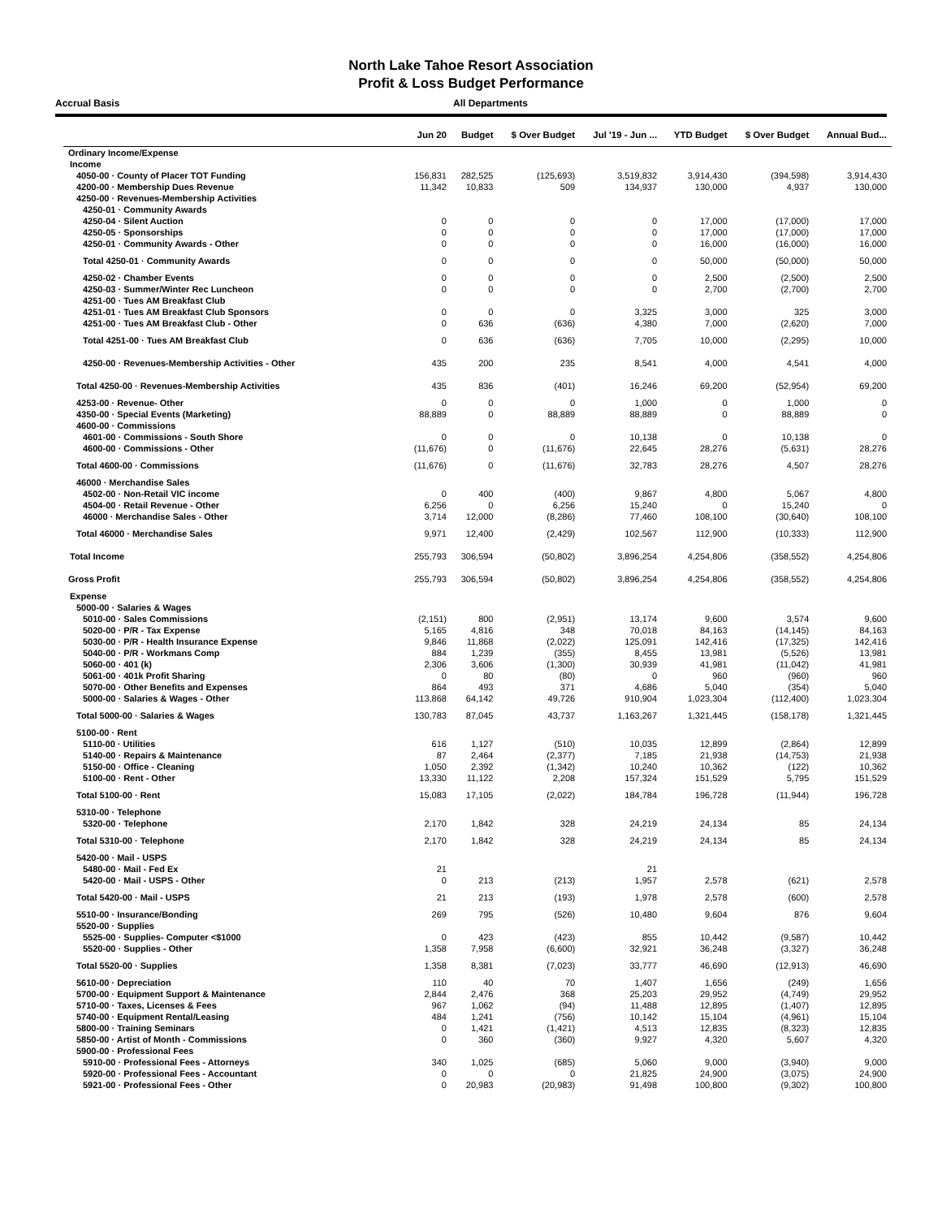North Lake Tahoe Resort Association
Profit & Loss Budget Performance
Accrual Basis All Departments
| | Jun 20 | Budget | $ Over Budget | Jul '19 - Jun ... | YTD Budget | $ Over Budget | Annual Bud... |
| --- | --- | --- | --- | --- | --- | --- | --- |
| Ordinary Income/Expense | | | | | | | |
| Income | | | | | | | |
| 4050-00 · County of Placer TOT Funding | 156,831 | 282,525 | (125,693) | 3,519,832 | 3,914,430 | (394,598) | 3,914,430 |
| 4200-00 · Membership Dues Revenue | 11,342 | 10,833 | 509 | 134,937 | 130,000 | 4,937 | 130,000 |
| 4250-00 · Revenues-Membership Activities | | | | | | | |
| 4250-01 · Community Awards | | | | | | | |
| 4250-04 · Silent Auction | 0 | 0 | 0 | 0 | 17,000 | (17,000) | 17,000 |
| 4250-05 · Sponsorships | 0 | 0 | 0 | 0 | 17,000 | (17,000) | 17,000 |
| 4250-01 · Community Awards - Other | 0 | 0 | 0 | 0 | 16,000 | (16,000) | 16,000 |
| Total 4250-01 · Community Awards | 0 | 0 | 0 | 0 | 50,000 | (50,000) | 50,000 |
| 4250-02 · Chamber Events | 0 | 0 | 0 | 0 | 2,500 | (2,500) | 2,500 |
| 4250-03 · Summer/Winter Rec Luncheon | 0 | 0 | 0 | 0 | 2,700 | (2,700) | 2,700 |
| 4251-00 · Tues AM Breakfast Club | | | | | | | |
| 4251-01 · Tues AM Breakfast Club Sponsors | 0 | 0 | 0 | 3,325 | 3,000 | 325 | 3,000 |
| 4251-00 · Tues AM Breakfast Club - Other | 0 | 636 | (636) | 4,380 | 7,000 | (2,620) | 7,000 |
| Total 4251-00 · Tues AM Breakfast Club | 0 | 636 | (636) | 7,705 | 10,000 | (2,295) | 10,000 |
| 4250-00 · Revenues-Membership Activities - Other | 435 | 200 | 235 | 8,541 | 4,000 | 4,541 | 4,000 |
| Total 4250-00 · Revenues-Membership Activities | 435 | 836 | (401) | 16,246 | 69,200 | (52,954) | 69,200 |
| 4253-00 · Revenue- Other | 0 | 0 | 0 | 1,000 | 0 | 1,000 | 0 |
| 4350-00 · Special Events (Marketing) | 88,889 | 0 | 88,889 | 88,889 | 0 | 88,889 | 0 |
| 4600-00 · Commissions | | | | | | | |
| 4601-00 · Commissions - South Shore | 0 | 0 | 0 | 10,138 | 0 | 10,138 | 0 |
| 4600-00 · Commissions - Other | (11,676) | 0 | (11,676) | 22,645 | 28,276 | (5,631) | 28,276 |
| Total 4600-00 · Commissions | (11,676) | 0 | (11,676) | 32,783 | 28,276 | 4,507 | 28,276 |
| 46000 · Merchandise Sales | | | | | | | |
| 4502-00 · Non-Retail VIC income | 0 | 400 | (400) | 9,867 | 4,800 | 5,067 | 4,800 |
| 4504-00 · Retail Revenue - Other | 6,256 | 0 | 6,256 | 15,240 | 0 | 15,240 | 0 |
| 46000 · Merchandise Sales - Other | 3,714 | 12,000 | (8,286) | 77,460 | 108,100 | (30,640) | 108,100 |
| Total 46000 · Merchandise Sales | 9,971 | 12,400 | (2,429) | 102,567 | 112,900 | (10,333) | 112,900 |
| Total Income | 255,793 | 306,594 | (50,802) | 3,896,254 | 4,254,806 | (358,552) | 4,254,806 |
| Gross Profit | 255,793 | 306,594 | (50,802) | 3,896,254 | 4,254,806 | (358,552) | 4,254,806 |
| Expense | | | | | | | |
| 5000-00 · Salaries & Wages | | | | | | | |
| 5010-00 · Sales Commissions | (2,151) | 800 | (2,951) | 13,174 | 9,600 | 3,574 | 9,600 |
| 5020-00 · P/R - Tax Expense | 5,165 | 4,816 | 348 | 70,018 | 84,163 | (14,145) | 84,163 |
| 5030-00 · P/R - Health Insurance Expense | 9,846 | 11,868 | (2,022) | 125,091 | 142,416 | (17,325) | 142,416 |
| 5040-00 · P/R - Workmans Comp | 884 | 1,239 | (355) | 8,455 | 13,981 | (5,526) | 13,981 |
| 5060-00 · 401 (k) | 2,306 | 3,606 | (1,300) | 30,939 | 41,981 | (11,042) | 41,981 |
| 5061-00 · 401k Profit Sharing | 0 | 80 | (80) | 0 | 960 | (960) | 960 |
| 5070-00 · Other Benefits and Expenses | 864 | 493 | 371 | 4,686 | 5,040 | (354) | 5,040 |
| 5000-00 · Salaries & Wages - Other | 113,868 | 64,142 | 49,726 | 910,904 | 1,023,304 | (112,400) | 1,023,304 |
| Total 5000-00 · Salaries & Wages | 130,783 | 87,045 | 43,737 | 1,163,267 | 1,321,445 | (158,178) | 1,321,445 |
| 5100-00 · Rent | | | | | | | |
| 5110-00 · Utilities | 616 | 1,127 | (510) | 10,035 | 12,899 | (2,864) | 12,899 |
| 5140-00 · Repairs & Maintenance | 87 | 2,464 | (2,377) | 7,185 | 21,938 | (14,753) | 21,938 |
| 5150-00 · Office - Cleaning | 1,050 | 2,392 | (1,342) | 10,240 | 10,362 | (122) | 10,362 |
| 5100-00 · Rent - Other | 13,330 | 11,122 | 2,208 | 157,324 | 151,529 | 5,795 | 151,529 |
| Total 5100-00 · Rent | 15,083 | 17,105 | (2,022) | 184,784 | 196,728 | (11,944) | 196,728 |
| 5310-00 · Telephone | | | | | | | |
| 5320-00 · Telephone | 2,170 | 1,842 | 328 | 24,219 | 24,134 | 85 | 24,134 |
| Total 5310-00 · Telephone | 2,170 | 1,842 | 328 | 24,219 | 24,134 | 85 | 24,134 |
| 5420-00 · Mail - USPS | | | | | | | |
| 5480-00 · Mail - Fed Ex | 21 | | | 21 | | | |
| 5420-00 · Mail - USPS - Other | 0 | 213 | (213) | 1,957 | 2,578 | (621) | 2,578 |
| Total 5420-00 · Mail - USPS | 21 | 213 | (193) | 1,978 | 2,578 | (600) | 2,578 |
| 5510-00 · Insurance/Bonding | 269 | 795 | (526) | 10,480 | 9,604 | 876 | 9,604 |
| 5520-00 · Supplies | | | | | | | |
| 5525-00 · Supplies- Computer <$1000 | 0 | 423 | (423) | 855 | 10,442 | (9,587) | 10,442 |
| 5520-00 · Supplies - Other | 1,358 | 7,958 | (6,600) | 32,921 | 36,248 | (3,327) | 36,248 |
| Total 5520-00 · Supplies | 1,358 | 8,381 | (7,023) | 33,777 | 46,690 | (12,913) | 46,690 |
| 5610-00 · Depreciation | 110 | 40 | 70 | 1,407 | 1,656 | (249) | 1,656 |
| 5700-00 · Equipment Support & Maintenance | 2,844 | 2,476 | 368 | 25,203 | 29,952 | (4,749) | 29,952 |
| 5710-00 · Taxes, Licenses & Fees | 967 | 1,062 | (94) | 11,488 | 12,895 | (1,407) | 12,895 |
| 5740-00 · Equipment Rental/Leasing | 484 | 1,241 | (756) | 10,142 | 15,104 | (4,961) | 15,104 |
| 5800-00 · Training Seminars | 0 | 1,421 | (1,421) | 4,513 | 12,835 | (8,323) | 12,835 |
| 5850-00 · Artist of Month - Commissions | 0 | 360 | (360) | 9,927 | 4,320 | 5,607 | 4,320 |
| 5900-00 · Professional Fees | | | | | | | |
| 5910-00 · Professional Fees - Attorneys | 340 | 1,025 | (685) | 5,060 | 9,000 | (3,940) | 9,000 |
| 5920-00 · Professional Fees - Accountant | 0 | 0 | 0 | 21,825 | 24,900 | (3,075) | 24,900 |
| 5921-00 · Professional Fees - Other | 0 | 20,983 | (20,983) | 91,498 | 100,800 | (9,302) | 100,800 |